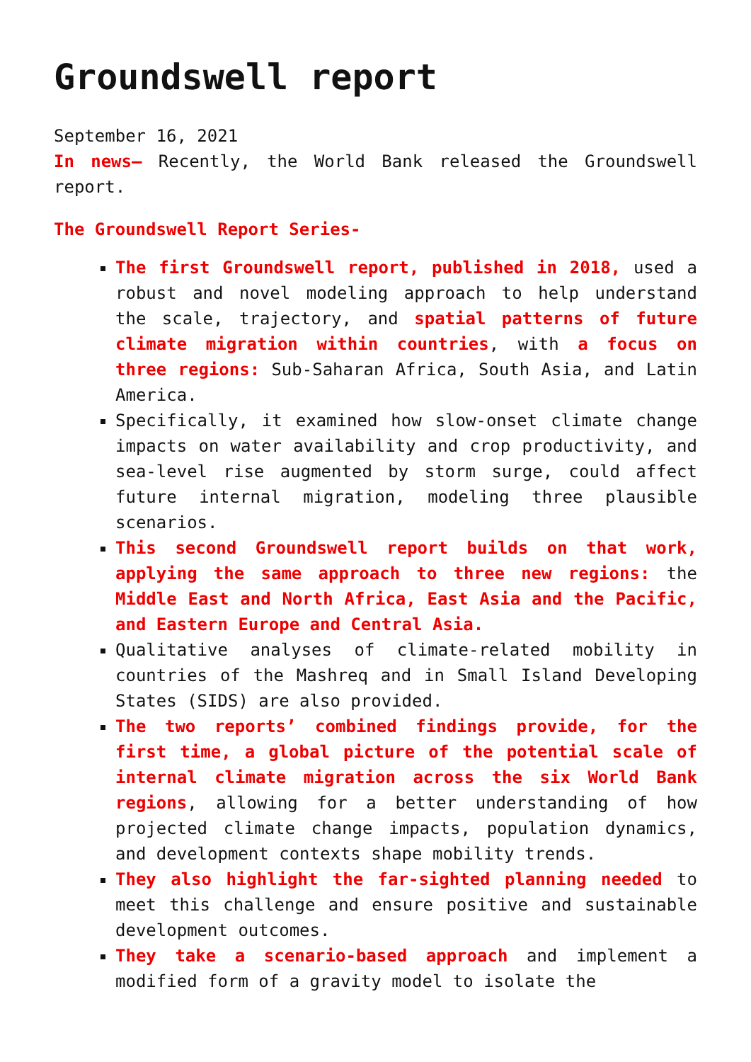Groundswell report
September 16, 2021
In news– Recently, the World Bank released the Groundswell report.
The Groundswell Report Series-
The first Groundswell report, published in 2018, used a robust and novel modeling approach to help understand the scale, trajectory, and spatial patterns of future climate migration within countries, with a focus on three regions: Sub-Saharan Africa, South Asia, and Latin America.
Specifically, it examined how slow-onset climate change impacts on water availability and crop productivity, and sea-level rise augmented by storm surge, could affect future internal migration, modeling three plausible scenarios.
This second Groundswell report builds on that work, applying the same approach to three new regions: the Middle East and North Africa, East Asia and the Pacific, and Eastern Europe and Central Asia.
Qualitative analyses of climate-related mobility in countries of the Mashreq and in Small Island Developing States (SIDS) are also provided.
The two reports’ combined findings provide, for the first time, a global picture of the potential scale of internal climate migration across the six World Bank regions, allowing for a better understanding of how projected climate change impacts, population dynamics, and development contexts shape mobility trends.
They also highlight the far-sighted planning needed to meet this challenge and ensure positive and sustainable development outcomes.
They take a scenario-based approach and implement a modified form of a gravity model to isolate the